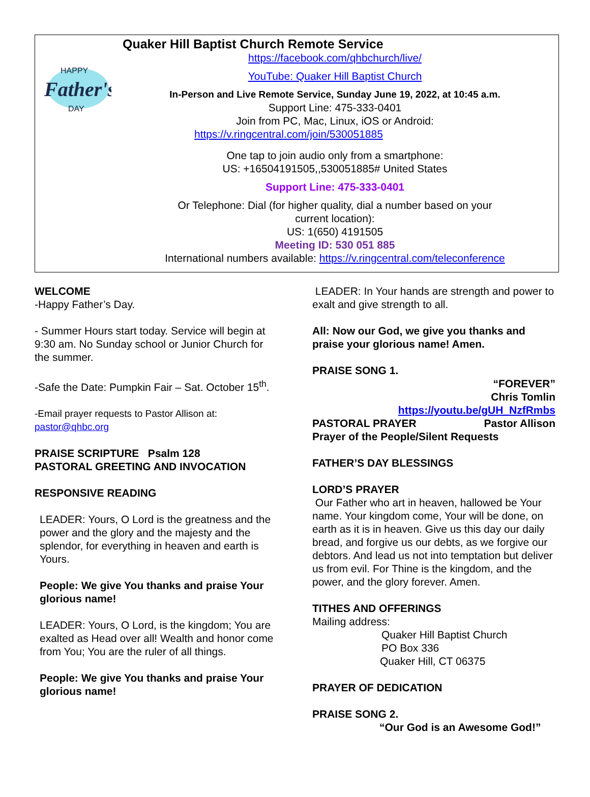HAPPY
Father's
DAY
Quaker Hill Baptist Church Remote Service
https://facebook.com/qhbchurch/live/
YouTube: Quaker Hill Baptist Church
In-Person and Live Remote Service, Sunday June 19, 2022, at 10:45 a.m.
Support Line: 475-333-0401
Join from PC, Mac, Linux, iOS or Android:
https://v.ringcentral.com/join/530051885
One tap to join audio only from a smartphone:
US: +16504191505,,530051885# United States
Support Line: 475-333-0401
Or Telephone: Dial (for higher quality, dial a number based on your
current location):
US: 1(650) 4191505
Meeting ID: 530 051 885
International numbers available: https://v.ringcentral.com/teleconference
WELCOME
-Happy Father’s Day.
- Summer Hours start today. Service will begin at 9:30 am. No Sunday school or Junior Church for the summer.
-Safe the Date: Pumpkin Fair – Sat. October 15<sup>th</sup>.
-Email prayer requests to Pastor Allison at:
pastor@qhbc.org
PRAISE SCRIPTURE Psalm 128
PASTORAL GREETING AND INVOCATION
RESPONSIVE READING
LEADER: Yours, O Lord is the greatness and the power and the glory and the majesty and the splendor, for everything in heaven and earth is Yours.
People: We give You thanks and praise Your glorious name!
LEADER: Yours, O Lord, is the kingdom; You are exalted as Head over all! Wealth and honor come from You; You are the ruler of all things.
People: We give You thanks and praise Your glorious name!
LEADER: In Your hands are strength and power to exalt and give strength to all.
All: Now our God, we give you thanks and praise your glorious name! Amen.
PRAISE SONG 1. “FOREVER”
Chris Tomlin
https://youtu.be/gUH_NzfRmbs
PASTORAL PRAYER Pastor Allison
Prayer of the People/Silent Requests
FATHER’S DAY BLESSINGS
LORD’S PRAYER
Our Father who art in heaven, hallowed be Your name. Your kingdom come, Your will be done, on earth as it is in heaven. Give us this day our daily bread, and forgive us our debts, as we forgive our debtors. And lead us not into temptation but deliver us from evil. For Thine is the kingdom, and the power, and the glory forever. Amen.
TITHES AND OFFERINGS
Mailing address:
Quaker Hill Baptist Church
PO Box 336
Quaker Hill, CT 06375
PRAYER OF DEDICATION
PRAISE SONG 2.
“Our God is an Awesome God!”